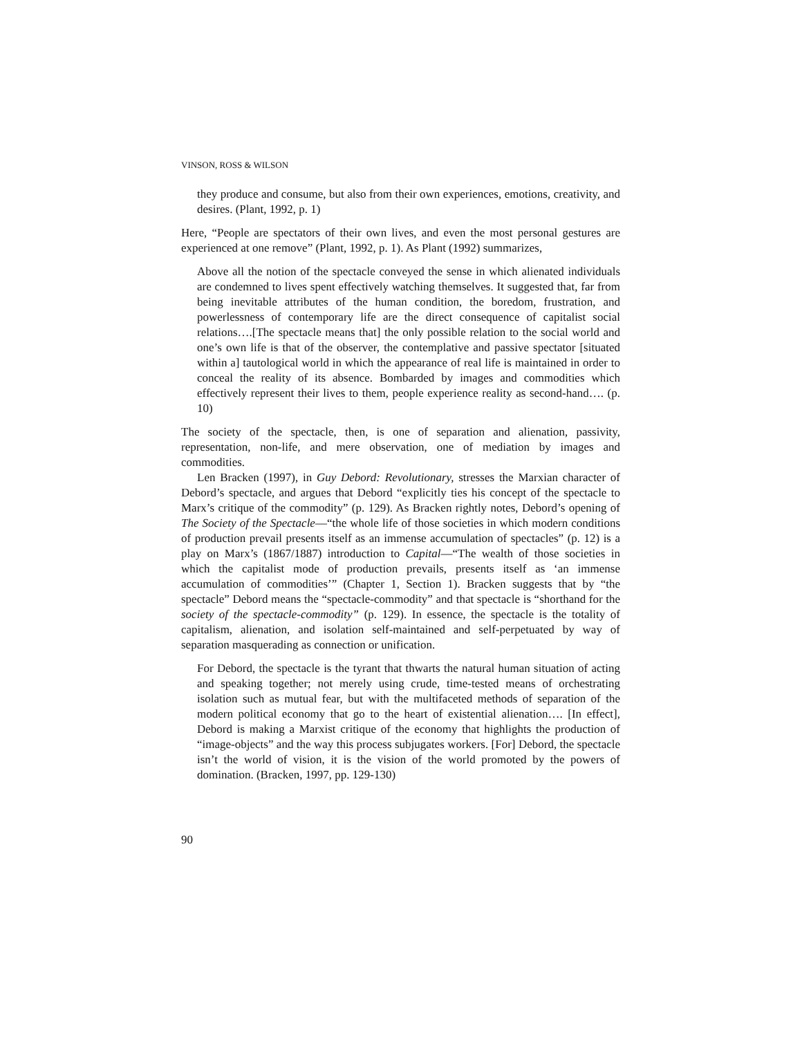VINSON, ROSS & WILSON
they produce and consume, but also from their own experiences, emotions, creativity, and desires. (Plant, 1992, p. 1)
Here, “People are spectators of their own lives, and even the most personal gestures are experienced at one remove” (Plant, 1992, p. 1). As Plant (1992) summarizes,
Above all the notion of the spectacle conveyed the sense in which alienated individuals are condemned to lives spent effectively watching themselves. It suggested that, far from being inevitable attributes of the human condition, the boredom, frustration, and powerlessness of contemporary life are the direct consequence of capitalist social relations….[The spectacle means that] the only possible relation to the social world and one’s own life is that of the observer, the contemplative and passive spectator [situated within a] tautological world in which the appearance of real life is maintained in order to conceal the reality of its absence. Bombarded by images and commodities which effectively represent their lives to them, people experience reality as second-hand…. (p. 10)
The society of the spectacle, then, is one of separation and alienation, passivity, representation, non-life, and mere observation, one of mediation by images and commodities.
Len Bracken (1997), in Guy Debord: Revolutionary, stresses the Marxian character of Debord’s spectacle, and argues that Debord “explicitly ties his concept of the spectacle to Marx’s critique of the commodity” (p. 129). As Bracken rightly notes, Debord’s opening of The Society of the Spectacle—“the whole life of those societies in which modern conditions of production prevail presents itself as an immense accumulation of spectacles” (p. 12) is a play on Marx’s (1867/1887) introduction to Capital—“The wealth of those societies in which the capitalist mode of production prevails, presents itself as ‘an immense accumulation of commodities’” (Chapter 1, Section 1). Bracken suggests that by “the spectacle” Debord means the “spectacle-commodity” and that spectacle is “shorthand for the society of the spectacle-commodity” (p. 129). In essence, the spectacle is the totality of capitalism, alienation, and isolation self-maintained and self-perpetuated by way of separation masquerading as connection or unification.
For Debord, the spectacle is the tyrant that thwarts the natural human situation of acting and speaking together; not merely using crude, time-tested means of orchestrating isolation such as mutual fear, but with the multifaceted methods of separation of the modern political economy that go to the heart of existential alienation…. [In effect], Debord is making a Marxist critique of the economy that highlights the production of “image-objects” and the way this process subjugates workers. [For] Debord, the spectacle isn’t the world of vision, it is the vision of the world promoted by the powers of domination. (Bracken, 1997, pp. 129-130)
90